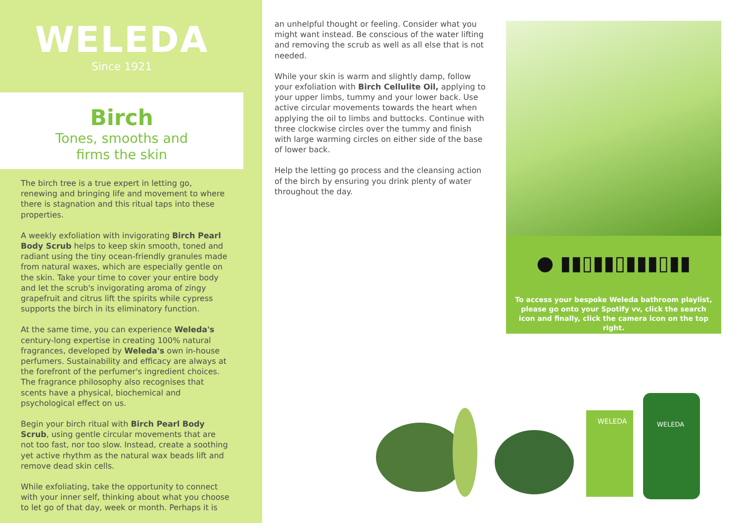WELEDA
Since 1921
Birch
Tones, smooths and
firms the skin
The birch tree is a true expert in letting go, renewing and bringing life and movement to where there is stagnation and this ritual taps into these properties.
A weekly exfoliation with invigorating Birch Pearl Body Scrub helps to keep skin smooth, toned and radiant using the tiny ocean-friendly granules made from natural waxes, which are especially gentle on the skin. Take your time to cover your entire body and let the scrub's invigorating aroma of zingy grapefruit and citrus lift the spirits while cypress supports the birch in its eliminatory function.
At the same time, you can experience Weleda's century-long expertise in creating 100% natural fragrances, developed by Weleda's own in-house perfumers. Sustainability and efficacy are always at the forefront of the perfumer's ingredient choices. The fragrance philosophy also recognises that scents have a physical, biochemical and psychological effect on us.
Begin your birch ritual with Birch Pearl Body Scrub, using gentle circular movements that are not too fast, nor too slow. Instead, create a soothing yet active rhythm as the natural wax beads lift and remove dead skin cells.
While exfoliating, take the opportunity to connect with your inner self, thinking about what you choose to let go of that day, week or month. Perhaps it is
an unhelpful thought or feeling. Consider what you might want instead. Be conscious of the water lifting and removing the scrub as well as all else that is not needed.
While your skin is warm and slightly damp, follow your exfoliation with Birch Cellulite Oil, applying to your upper limbs, tummy and your lower back. Use active circular movements towards the heart when applying the oil to limbs and buttocks. Continue with three clockwise circles over the tummy and finish with large warming circles on either side of the base of lower back.
Help the letting go process and the cleansing action of the birch by ensuring you drink plenty of water throughout the day.
● ▮▮▯▮▮▯▮▮▮▯▮▮
To access your bespoke Weleda bathroom playlist, please go onto your Spotify vv, click the search icon and finally, click the camera icon on the top right.
WELEDA
WELEDA